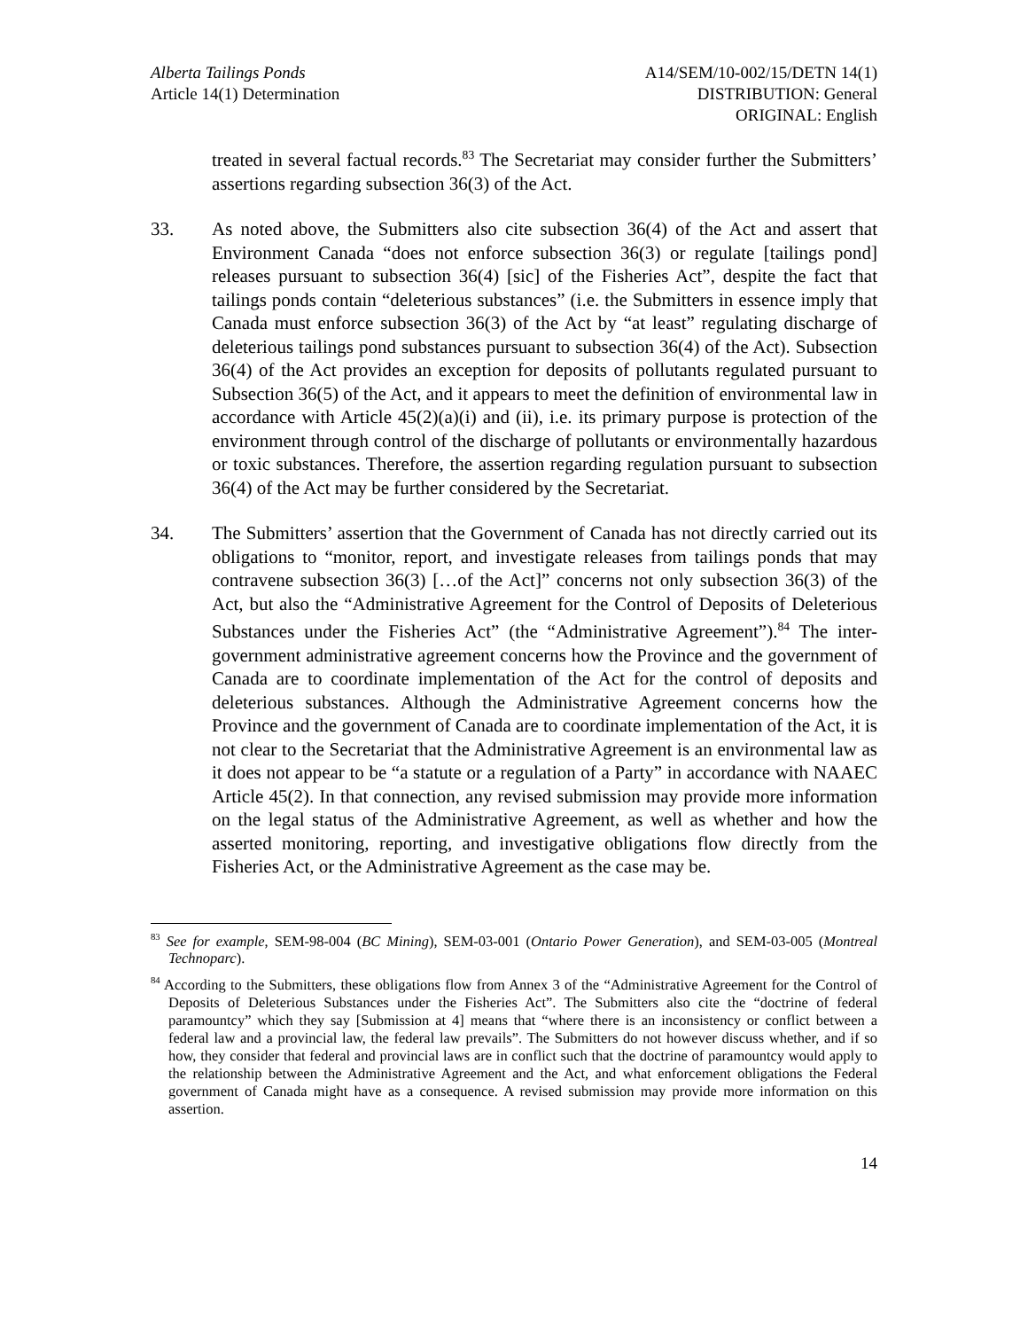Alberta Tailings Ponds
Article 14(1) Determination
A14/SEM/10-002/15/DETN 14(1)
DISTRIBUTION: General
ORIGINAL: English
treated in several factual records.<sup>83</sup> The Secretariat may consider further the Submitters’ assertions regarding subsection 36(3) of the Act.
33. As noted above, the Submitters also cite subsection 36(4) of the Act and assert that Environment Canada “does not enforce subsection 36(3) or regulate [tailings pond] releases pursuant to subsection 36(4) [sic] of the Fisheries Act”, despite the fact that tailings ponds contain “deleterious substances” (i.e. the Submitters in essence imply that Canada must enforce subsection 36(3) of the Act by “at least” regulating discharge of deleterious tailings pond substances pursuant to subsection 36(4) of the Act). Subsection 36(4) of the Act provides an exception for deposits of pollutants regulated pursuant to Subsection 36(5) of the Act, and it appears to meet the definition of environmental law in accordance with Article 45(2)(a)(i) and (ii), i.e. its primary purpose is protection of the environment through control of the discharge of pollutants or environmentally hazardous or toxic substances. Therefore, the assertion regarding regulation pursuant to subsection 36(4) of the Act may be further considered by the Secretariat.
34. The Submitters’ assertion that the Government of Canada has not directly carried out its obligations to “monitor, report, and investigate releases from tailings ponds that may contravene subsection 36(3) […of the Act]” concerns not only subsection 36(3) of the Act, but also the “Administrative Agreement for the Control of Deposits of Deleterious Substances under the Fisheries Act” (the “Administrative Agreement”).<sup>84</sup> The inter-government administrative agreement concerns how the Province and the government of Canada are to coordinate implementation of the Act for the control of deposits and deleterious substances. Although the Administrative Agreement concerns how the Province and the government of Canada are to coordinate implementation of the Act, it is not clear to the Secretariat that the Administrative Agreement is an environmental law as it does not appear to be “a statute or a regulation of a Party” in accordance with NAAEC Article 45(2). In that connection, any revised submission may provide more information on the legal status of the Administrative Agreement, as well as whether and how the asserted monitoring, reporting, and investigative obligations flow directly from the Fisheries Act, or the Administrative Agreement as the case may be.
<sup>83</sup> See for example, SEM-98-004 (BC Mining), SEM-03-001 (Ontario Power Generation), and SEM-03-005 (Montreal Technoparc).
<sup>84</sup> According to the Submitters, these obligations flow from Annex 3 of the “Administrative Agreement for the Control of Deposits of Deleterious Substances under the Fisheries Act”. The Submitters also cite the “doctrine of federal paramountcy” which they say [Submission at 4] means that “where there is an inconsistency or conflict between a federal law and a provincial law, the federal law prevails”. The Submitters do not however discuss whether, and if so how, they consider that federal and provincial laws are in conflict such that the doctrine of paramountcy would apply to the relationship between the Administrative Agreement and the Act, and what enforcement obligations the Federal government of Canada might have as a consequence. A revised submission may provide more information on this assertion.
14